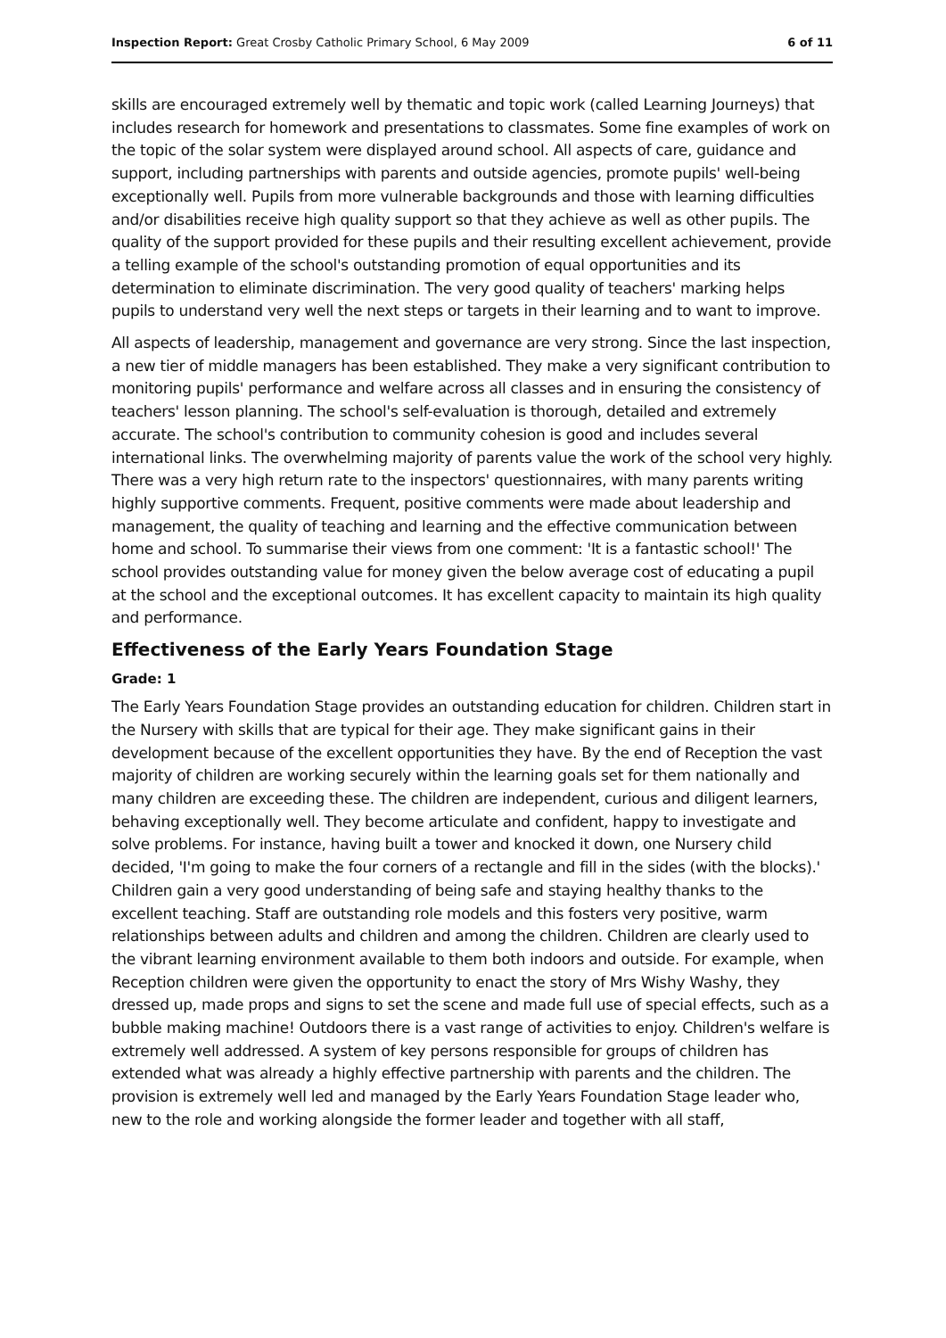Inspection Report: Great Crosby Catholic Primary School, 6 May 2009 6 of 11
skills are encouraged extremely well by thematic and topic work (called Learning Journeys) that includes research for homework and presentations to classmates. Some fine examples of work on the topic of the solar system were displayed around school. All aspects of care, guidance and support, including partnerships with parents and outside agencies, promote pupils' well-being exceptionally well. Pupils from more vulnerable backgrounds and those with learning difficulties and/or disabilities receive high quality support so that they achieve as well as other pupils. The quality of the support provided for these pupils and their resulting excellent achievement, provide a telling example of the school's outstanding promotion of equal opportunities and its determination to eliminate discrimination. The very good quality of teachers' marking helps pupils to understand very well the next steps or targets in their learning and to want to improve.
All aspects of leadership, management and governance are very strong. Since the last inspection, a new tier of middle managers has been established. They make a very significant contribution to monitoring pupils' performance and welfare across all classes and in ensuring the consistency of teachers' lesson planning. The school's self-evaluation is thorough, detailed and extremely accurate. The school's contribution to community cohesion is good and includes several international links. The overwhelming majority of parents value the work of the school very highly. There was a very high return rate to the inspectors' questionnaires, with many parents writing highly supportive comments. Frequent, positive comments were made about leadership and management, the quality of teaching and learning and the effective communication between home and school. To summarise their views from one comment: 'It is a fantastic school!' The school provides outstanding value for money given the below average cost of educating a pupil at the school and the exceptional outcomes. It has excellent capacity to maintain its high quality and performance.
Effectiveness of the Early Years Foundation Stage
Grade: 1
The Early Years Foundation Stage provides an outstanding education for children. Children start in the Nursery with skills that are typical for their age. They make significant gains in their development because of the excellent opportunities they have. By the end of Reception the vast majority of children are working securely within the learning goals set for them nationally and many children are exceeding these. The children are independent, curious and diligent learners, behaving exceptionally well. They become articulate and confident, happy to investigate and solve problems. For instance, having built a tower and knocked it down, one Nursery child decided, 'I'm going to make the four corners of a rectangle and fill in the sides (with the blocks).' Children gain a very good understanding of being safe and staying healthy thanks to the excellent teaching. Staff are outstanding role models and this fosters very positive, warm relationships between adults and children and among the children. Children are clearly used to the vibrant learning environment available to them both indoors and outside. For example, when Reception children were given the opportunity to enact the story of Mrs Wishy Washy, they dressed up, made props and signs to set the scene and made full use of special effects, such as a bubble making machine! Outdoors there is a vast range of activities to enjoy. Children's welfare is extremely well addressed. A system of key persons responsible for groups of children has extended what was already a highly effective partnership with parents and the children. The provision is extremely well led and managed by the Early Years Foundation Stage leader who, new to the role and working alongside the former leader and together with all staff,